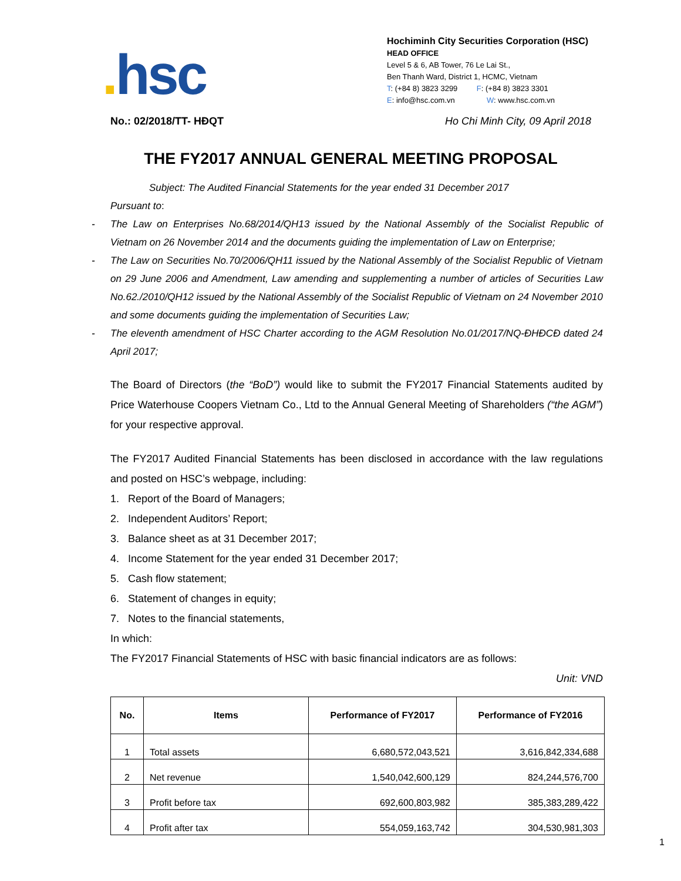. hsc
Hochiminh City Securities Corporation (HSC)
HEAD OFFICE
Level 5 & 6, AB Tower, 76 Le Lai St.,
Ben Thanh Ward, District 1, HCMC, Vietnam
T: (+84 8) 3823 3299 F: (+84 8) 3823 3301
E: info@hsc.com.vn W: www.hsc.com.vn
No.: 02/2018/TT- HĐQT Ho Chi Minh City, 09 April 2018
THE FY2017 ANNUAL GENERAL MEETING PROPOSAL
Subject: The Audited Financial Statements for the year ended 31 December 2017
Pursuant to:
- The Law on Enterprises No.68/2014/QH13 issued by the National Assembly of the Socialist Republic of Vietnam on 26 November 2014 and the documents guiding the implementation of Law on Enterprise;
- The Law on Securities No.70/2006/QH11 issued by the National Assembly of the Socialist Republic of Vietnam on 29 June 2006 and Amendment, Law amending and supplementing a number of articles of Securities Law No.62./2010/QH12 issued by the National Assembly of the Socialist Republic of Vietnam on 24 November 2010 and some documents guiding the implementation of Securities Law;
- The eleventh amendment of HSC Charter according to the AGM Resolution No.01/2017/NQ-ĐHĐCĐ dated 24 April 2017;
The Board of Directors (the “BoD”) would like to submit the FY2017 Financial Statements audited by Price Waterhouse Coopers Vietnam Co., Ltd to the Annual General Meeting of Shareholders (“the AGM”) for your respective approval.
The FY2017 Audited Financial Statements has been disclosed in accordance with the law regulations and posted on HSC’s webpage, including:
1. Report of the Board of Managers;
2. Independent Auditors’ Report;
3. Balance sheet as at 31 December 2017;
4. Income Statement for the year ended 31 December 2017;
5. Cash flow statement;
6. Statement of changes in equity;
7. Notes to the financial statements,
In which:
The FY2017 Financial Statements of HSC with basic financial indicators are as follows:
Unit: VND
| No. | Items | Performance of FY2017 | Performance of FY2016 |
| --- | --- | --- | --- |
| 1 | Total assets | 6,680,572,043,521 | 3,616,842,334,688 |
| 2 | Net revenue | 1,540,042,600,129 | 824,244,576,700 |
| 3 | Profit before tax | 692,600,803,982 | 385,383,289,422 |
| 4 | Profit after tax | 554,059,163,742 | 304,530,981,303 |
1